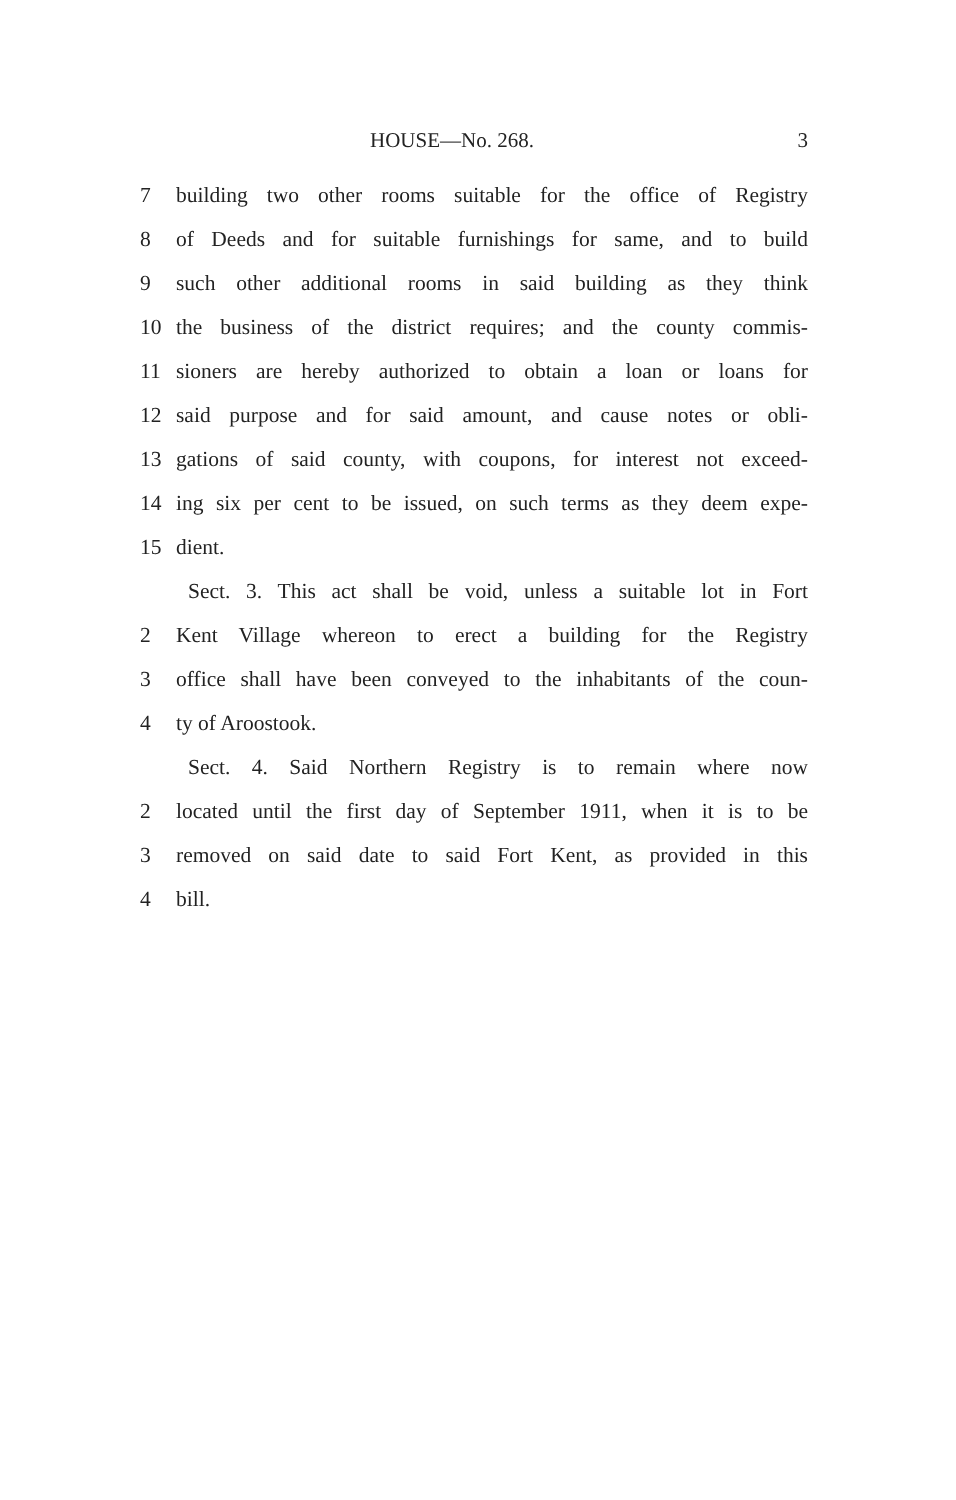HOUSE—No. 268. 3
7 building two other rooms suitable for the office of Registry
8 of Deeds and for suitable furnishings for same, and to build
9 such other additional rooms in said building as they think
10 the business of the district requires; and the county commis-
11 sioners are hereby authorized to obtain a loan or loans for
12 said purpose and for said amount, and cause notes or obli-
13 gations of said county, with coupons, for interest not exceed-
14 ing six per cent to be issued, on such terms as they deem expe-
15 dient.
Sect. 3. This act shall be void, unless a suitable lot in Fort
2 Kent Village whereon to erect a building for the Registry
3 office shall have been conveyed to the inhabitants of the coun-
4 ty of Aroostook.
Sect. 4. Said Northern Registry is to remain where now
2 located until the first day of September 1911, when it is to be
3 removed on said date to said Fort Kent, as provided in this
4 bill.